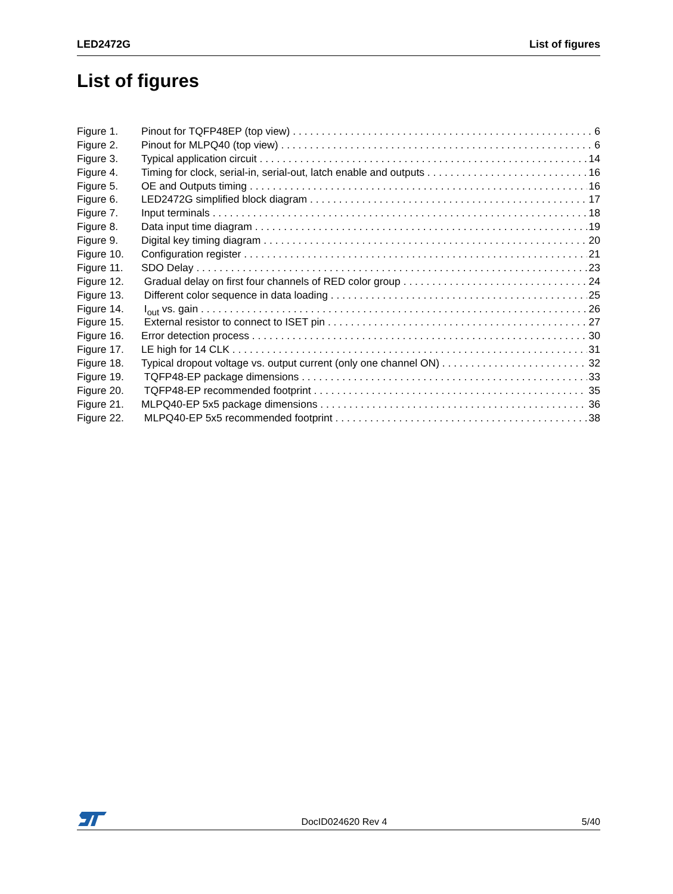LED2472G List of figures
List of figures
Figure 1. Pinout for TQFP48EP (top view) 6
Figure 2. Pinout for MLPQ40 (top view) 6
Figure 3. Typical application circuit 14
Figure 4. Timing for clock, serial-in, serial-out, latch enable and outputs 16
Figure 5. OE and Outputs timing 16
Figure 6. LED2472G simplified block diagram 17
Figure 7. Input terminals 18
Figure 8. Data input time diagram 19
Figure 9. Digital key timing diagram 20
Figure 10. Configuration register 21
Figure 11. SDO Delay 23
Figure 12. Gradual delay on first four channels of RED color group 24
Figure 13. Different color sequence in data loading 25
Figure 14. I<sub>out</sub> vs. gain 26
Figure 15. External resistor to connect to ISET pin 27
Figure 16. Error detection process 30
Figure 17. LE high for 14 CLK 31
Figure 18. Typical dropout voltage vs. output current (only one channel ON) 32
Figure 19. TQFP48-EP package dimensions 33
Figure 20. TQFP48-EP recommended footprint 35
Figure 21. MLPQ40-EP 5x5 package dimensions 36
Figure 22. MLPQ40-EP 5x5 recommended footprint 38
DocID024620 Rev 4 5/40